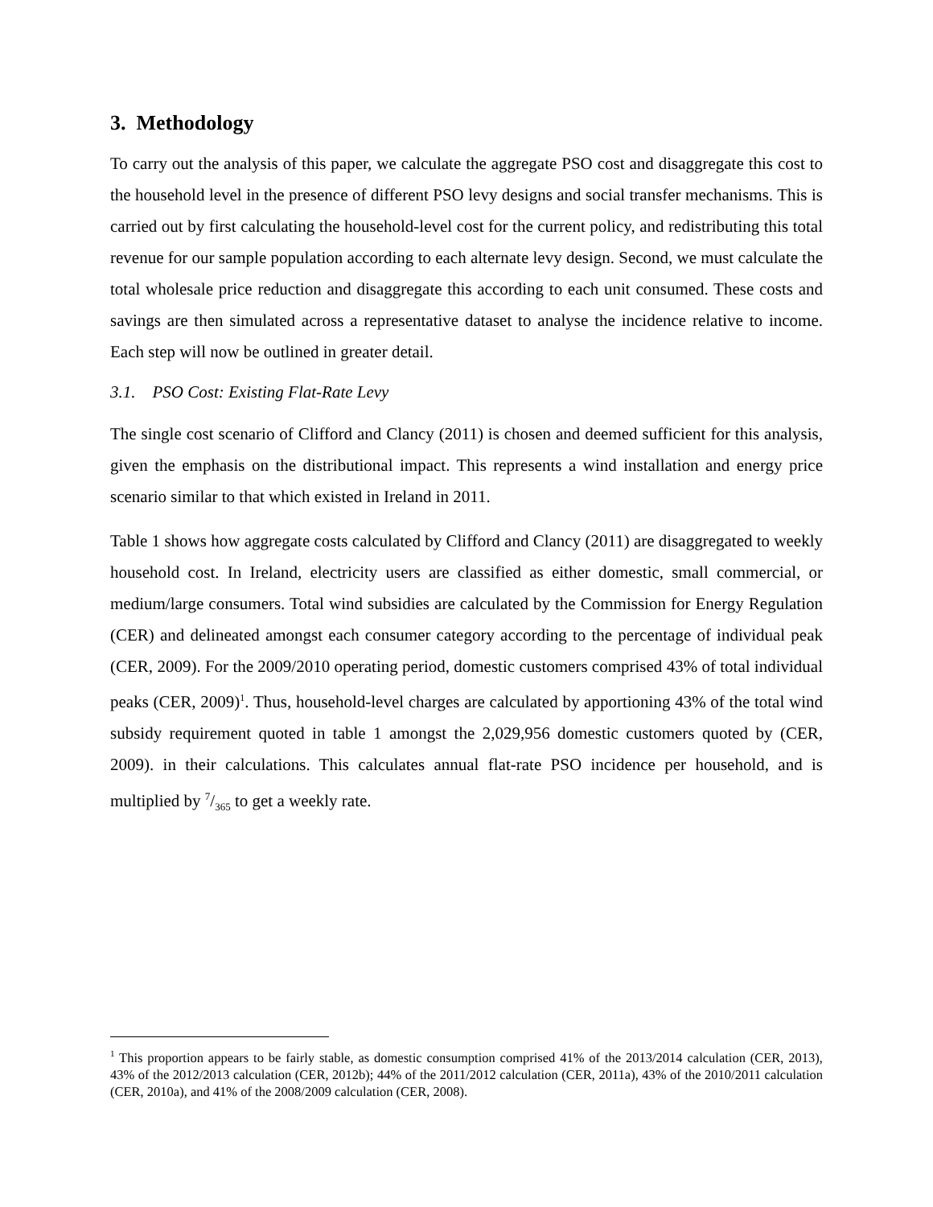3. Methodology
To carry out the analysis of this paper, we calculate the aggregate PSO cost and disaggregate this cost to the household level in the presence of different PSO levy designs and social transfer mechanisms. This is carried out by first calculating the household-level cost for the current policy, and redistributing this total revenue for our sample population according to each alternate levy design. Second, we must calculate the total wholesale price reduction and disaggregate this according to each unit consumed. These costs and savings are then simulated across a representative dataset to analyse the incidence relative to income. Each step will now be outlined in greater detail.
3.1. PSO Cost: Existing Flat-Rate Levy
The single cost scenario of Clifford and Clancy (2011) is chosen and deemed sufficient for this analysis, given the emphasis on the distributional impact. This represents a wind installation and energy price scenario similar to that which existed in Ireland in 2011.
Table 1 shows how aggregate costs calculated by Clifford and Clancy (2011) are disaggregated to weekly household cost. In Ireland, electricity users are classified as either domestic, small commercial, or medium/large consumers. Total wind subsidies are calculated by the Commission for Energy Regulation (CER) and delineated amongst each consumer category according to the percentage of individual peak (CER, 2009). For the 2009/2010 operating period, domestic customers comprised 43% of total individual peaks (CER, 2009)<sup>1</sup>. Thus, household-level charges are calculated by apportioning 43% of the total wind subsidy requirement quoted in table 1 amongst the 2,029,956 domestic customers quoted by (CER, 2009). in their calculations. This calculates annual flat-rate PSO incidence per household, and is multiplied by 7/365 to get a weekly rate.
<sup>1</sup> This proportion appears to be fairly stable, as domestic consumption comprised 41% of the 2013/2014 calculation (CER, 2013), 43% of the 2012/2013 calculation (CER, 2012b); 44% of the 2011/2012 calculation (CER, 2011a), 43% of the 2010/2011 calculation (CER, 2010a), and 41% of the 2008/2009 calculation (CER, 2008).